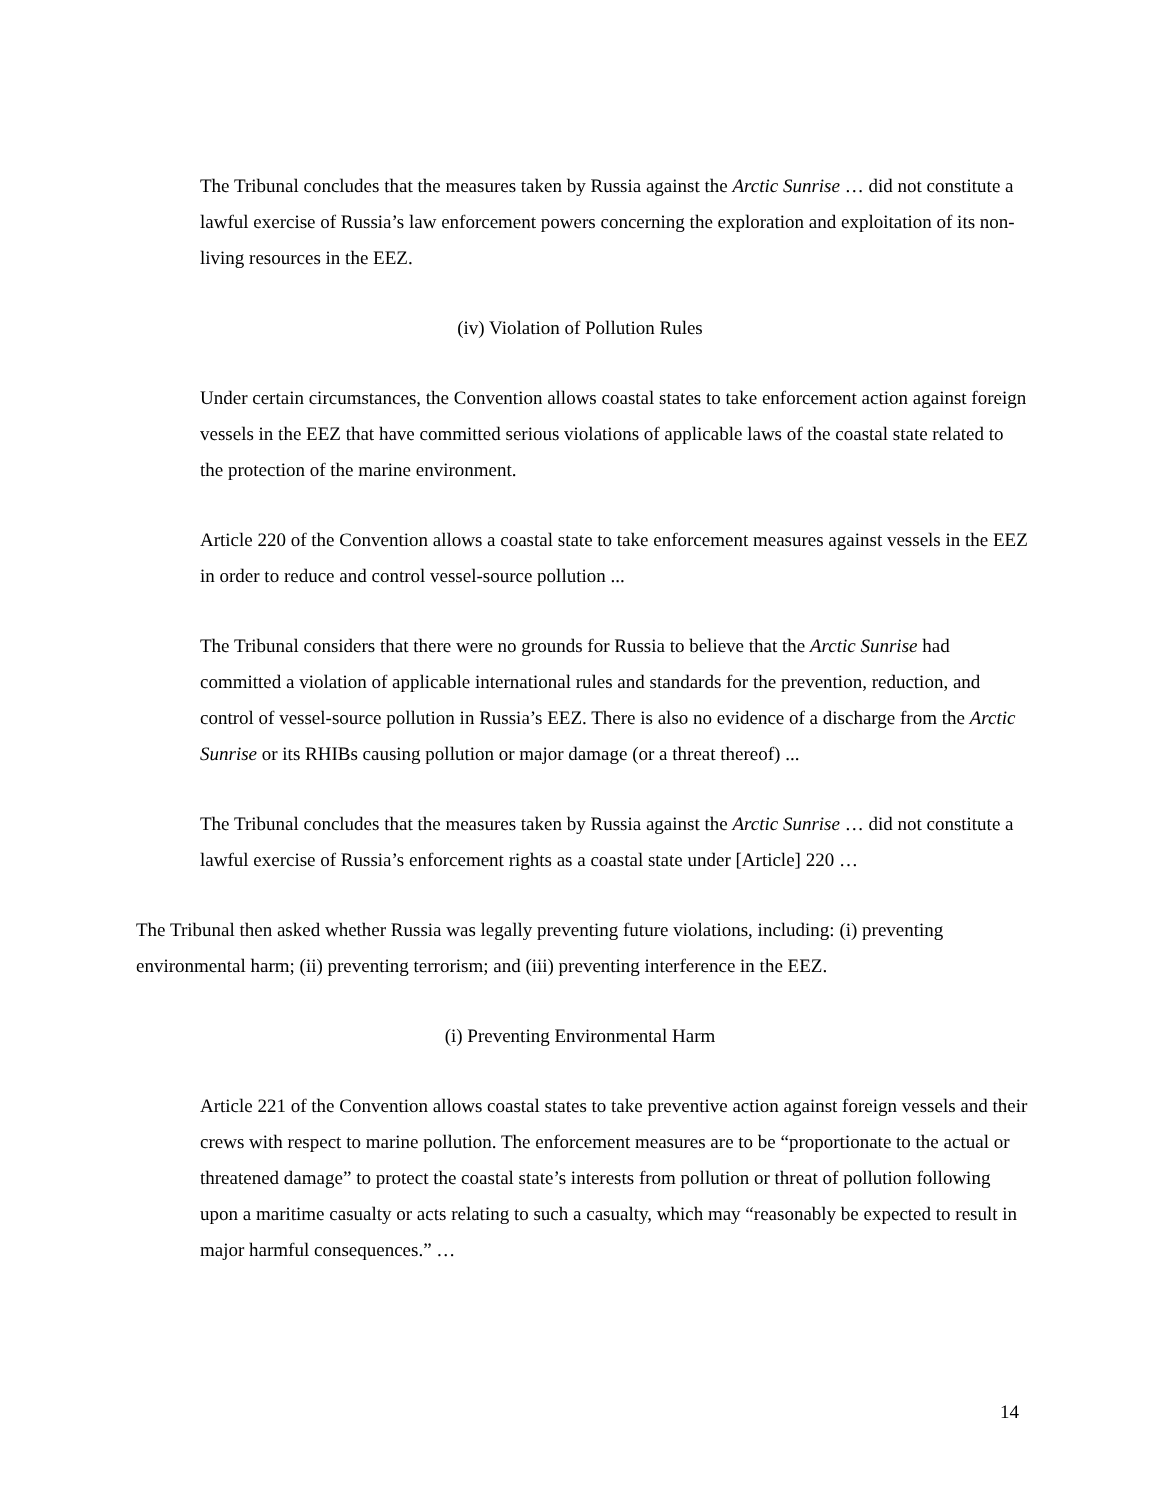The Tribunal concludes that the measures taken by Russia against the Arctic Sunrise … did not constitute a lawful exercise of Russia’s law enforcement powers concerning the exploration and exploitation of its non-living resources in the EEZ.
(iv) Violation of Pollution Rules
Under certain circumstances, the Convention allows coastal states to take enforcement action against foreign vessels in the EEZ that have committed serious violations of applicable laws of the coastal state related to the protection of the marine environment.
Article 220 of the Convention allows a coastal state to take enforcement measures against vessels in the EEZ in order to reduce and control vessel-source pollution ...
The Tribunal considers that there were no grounds for Russia to believe that the Arctic Sunrise had committed a violation of applicable international rules and standards for the prevention, reduction, and control of vessel-source pollution in Russia’s EEZ. There is also no evidence of a discharge from the Arctic Sunrise or its RHIBs causing pollution or major damage (or a threat thereof) ...
The Tribunal concludes that the measures taken by Russia against the Arctic Sunrise … did not constitute a lawful exercise of Russia’s enforcement rights as a coastal state under [Article] 220 …
The Tribunal then asked whether Russia was legally preventing future violations, including: (i) preventing environmental harm; (ii) preventing terrorism; and (iii) preventing interference in the EEZ.
(i) Preventing Environmental Harm
Article 221 of the Convention allows coastal states to take preventive action against foreign vessels and their crews with respect to marine pollution. The enforcement measures are to be “proportionate to the actual or threatened damage” to protect the coastal state’s interests from pollution or threat of pollution following upon a maritime casualty or acts relating to such a casualty, which may “reasonably be expected to result in major harmful consequences.” …
14